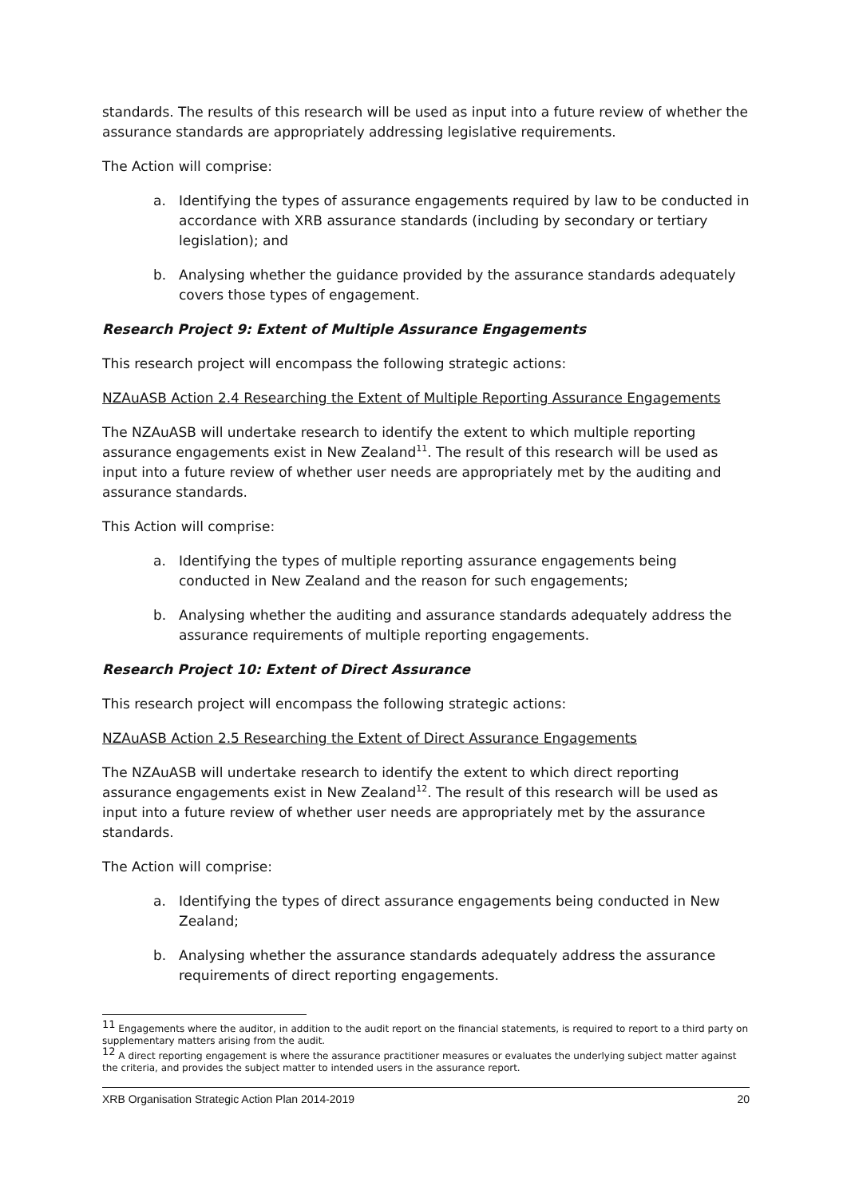standards. The results of this research will be used as input into a future review of whether the assurance standards are appropriately addressing legislative requirements.
The Action will comprise:
a. Identifying the types of assurance engagements required by law to be conducted in accordance with XRB assurance standards (including by secondary or tertiary legislation); and
b. Analysing whether the guidance provided by the assurance standards adequately covers those types of engagement.
Research Project 9: Extent of Multiple Assurance Engagements
This research project will encompass the following strategic actions:
NZAuASB Action 2.4 Researching the Extent of Multiple Reporting Assurance Engagements
The NZAuASB will undertake research to identify the extent to which multiple reporting assurance engagements exist in New Zealand<sup>11</sup>. The result of this research will be used as input into a future review of whether user needs are appropriately met by the auditing and assurance standards.
This Action will comprise:
a. Identifying the types of multiple reporting assurance engagements being conducted in New Zealand and the reason for such engagements;
b. Analysing whether the auditing and assurance standards adequately address the assurance requirements of multiple reporting engagements.
Research Project 10: Extent of Direct Assurance
This research project will encompass the following strategic actions:
NZAuASB Action 2.5 Researching the Extent of Direct Assurance Engagements
The NZAuASB will undertake research to identify the extent to which direct reporting assurance engagements exist in New Zealand<sup>12</sup>. The result of this research will be used as input into a future review of whether user needs are appropriately met by the assurance standards.
The Action will comprise:
a. Identifying the types of direct assurance engagements being conducted in New Zealand;
b. Analysing whether the assurance standards adequately address the assurance requirements of direct reporting engagements.
<sup>11</sup> Engagements where the auditor, in addition to the audit report on the financial statements, is required to report to a third party on supplementary matters arising from the audit.
<sup>12</sup> A direct reporting engagement is where the assurance practitioner measures or evaluates the underlying subject matter against the criteria, and provides the subject matter to intended users in the assurance report.
XRB Organisation Strategic Action Plan 2014-2019 20